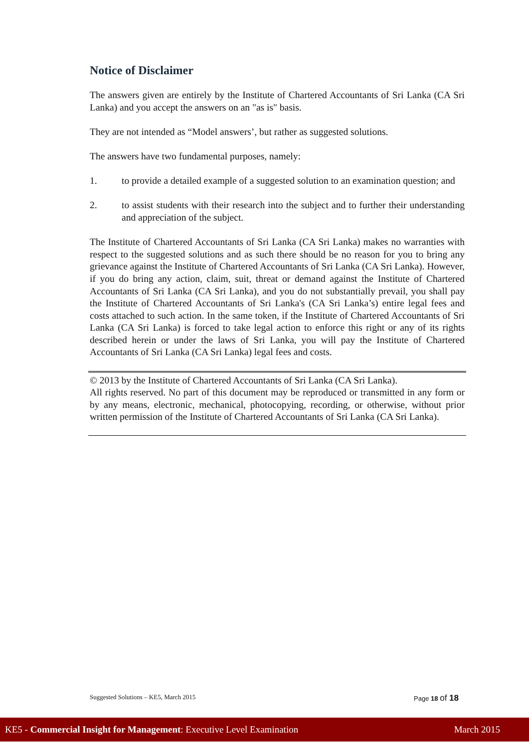Notice of Disclaimer
The answers given are entirely by the Institute of Chartered Accountants of Sri Lanka (CA Sri Lanka) and you accept the answers on an "as is" basis.
They are not intended as “Model answers’, but rather as suggested solutions.
The answers have two fundamental purposes, namely:
1. to provide a detailed example of a suggested solution to an examination question; and
2. to assist students with their research into the subject and to further their understanding and appreciation of the subject.
The Institute of Chartered Accountants of Sri Lanka (CA Sri Lanka) makes no warranties with respect to the suggested solutions and as such there should be no reason for you to bring any grievance against the Institute of Chartered Accountants of Sri Lanka (CA Sri Lanka). However, if you do bring any action, claim, suit, threat or demand against the Institute of Chartered Accountants of Sri Lanka (CA Sri Lanka), and you do not substantially prevail, you shall pay the Institute of Chartered Accountants of Sri Lanka's (CA Sri Lanka’s) entire legal fees and costs attached to such action. In the same token, if the Institute of Chartered Accountants of Sri Lanka (CA Sri Lanka) is forced to take legal action to enforce this right or any of its rights described herein or under the laws of Sri Lanka, you will pay the Institute of Chartered Accountants of Sri Lanka (CA Sri Lanka) legal fees and costs.
© 2013 by the Institute of Chartered Accountants of Sri Lanka (CA Sri Lanka).
All rights reserved. No part of this document may be reproduced or transmitted in any form or by any means, electronic, mechanical, photocopying, recording, or otherwise, without prior written permission of the Institute of Chartered Accountants of Sri Lanka (CA Sri Lanka).
Suggested Solutions – KE5, March 2015 Page 18 of 18
KE5 - Commercial Insight for Management: Executive Level Examination March 2015